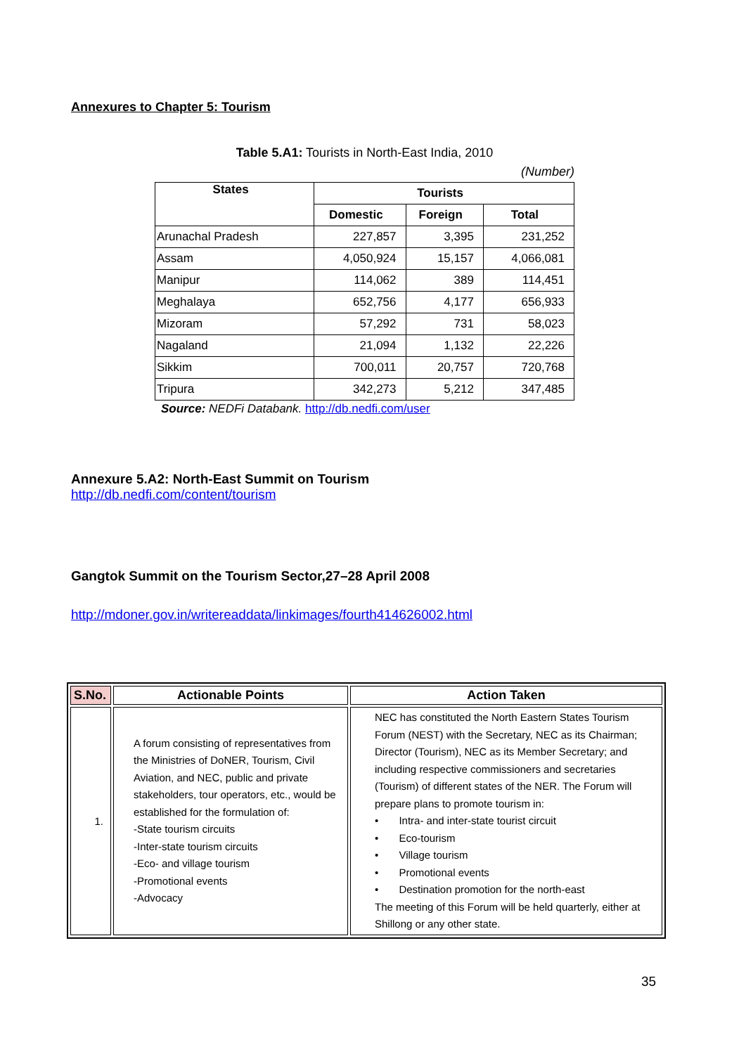Annexures to Chapter 5: Tourism
Table 5.A1: Tourists in North-East India, 2010
(Number)
| States | Tourists | | |
| --- | --- | --- | --- |
| | Domestic | Foreign | Total |
| Arunachal Pradesh | 227,857 | 3,395 | 231,252 |
| Assam | 4,050,924 | 15,157 | 4,066,081 |
| Manipur | 114,062 | 389 | 114,451 |
| Meghalaya | 652,756 | 4,177 | 656,933 |
| Mizoram | 57,292 | 731 | 58,023 |
| Nagaland | 21,094 | 1,132 | 22,226 |
| Sikkim | 700,011 | 20,757 | 720,768 |
| Tripura | 342,273 | 5,212 | 347,485 |
Source: NEDFi Databank. http://db.nedfi.com/user
Annexure 5.A2: North-East Summit on Tourism
http://db.nedfi.com/content/tourism
Gangtok Summit on the Tourism Sector,27–28 April 2008
http://mdoner.gov.in/writereaddata/linkimages/fourth414626002.html
| S.No. | Actionable Points | Action Taken |
| --- | --- | --- |
| 1. | A forum consisting of representatives from the Ministries of DoNER, Tourism, Civil Aviation, and NEC, public and private stakeholders, tour operators, etc., would be established for the formulation of: -State tourism circuits -Inter-state tourism circuits -Eco- and village tourism -Promotional events -Advocacy | NEC has constituted the North Eastern States Tourism Forum (NEST) with the Secretary, NEC as its Chairman; Director (Tourism), NEC as its Member Secretary; and including respective commissioners and secretaries (Tourism) of different states of the NER. The Forum will prepare plans to promote tourism in: • Intra- and inter-state tourist circuit • Eco-tourism • Village tourism • Promotional events • Destination promotion for the north-east The meeting of this Forum will be held quarterly, either at Shillong or any other state. |
35